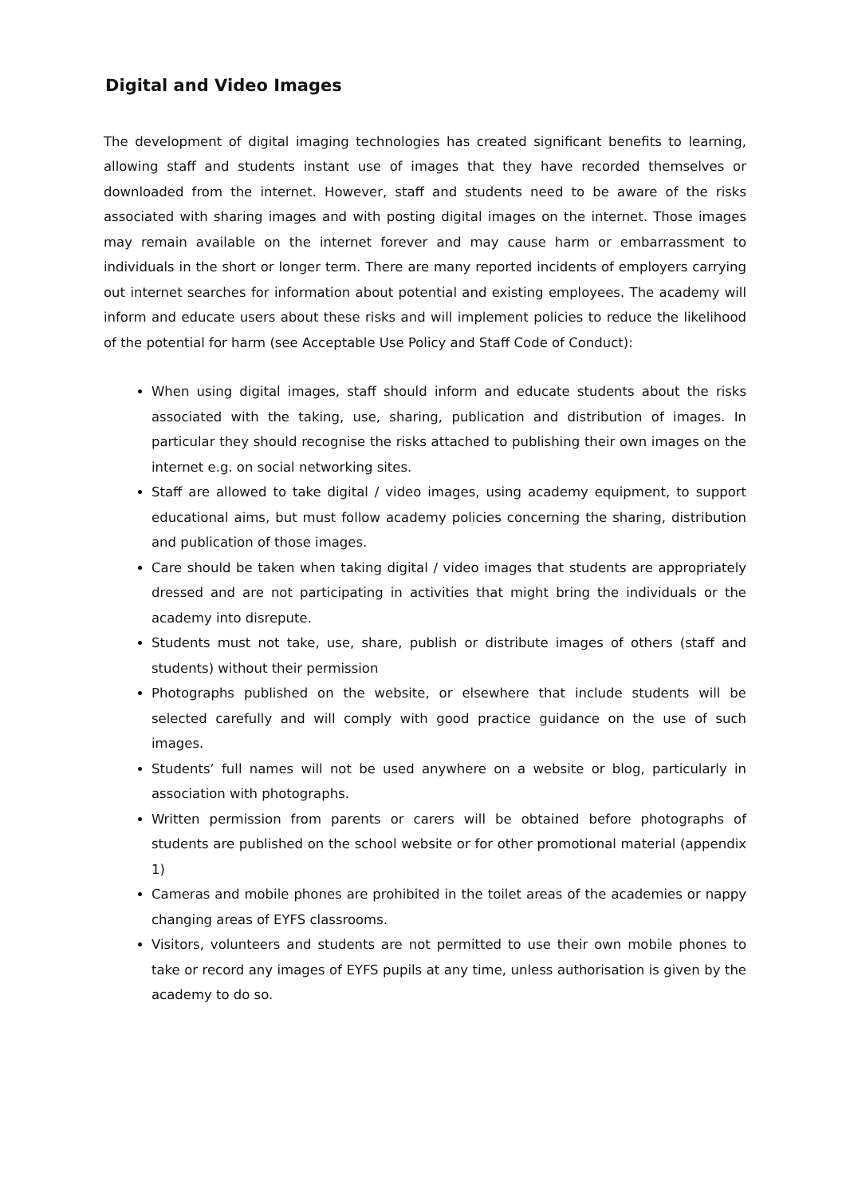Digital and Video Images
The development of digital imaging technologies has created significant benefits to learning, allowing staff and students instant use of images that they have recorded themselves or downloaded from the internet. However, staff and students need to be aware of the risks associated with sharing images and with posting digital images on the internet. Those images may remain available on the internet forever and may cause harm or embarrassment to individuals in the short or longer term. There are many reported incidents of employers carrying out internet searches for information about potential and existing employees. The academy will inform and educate users about these risks and will implement policies to reduce the likelihood of the potential for harm (see Acceptable Use Policy and Staff Code of Conduct):
When using digital images, staff should inform and educate students about the risks associated with the taking, use, sharing, publication and distribution of images. In particular they should recognise the risks attached to publishing their own images on the internet e.g. on social networking sites.
Staff are allowed to take digital / video images, using academy equipment, to support educational aims, but must follow academy policies concerning the sharing, distribution and publication of those images.
Care should be taken when taking digital / video images that students are appropriately dressed and are not participating in activities that might bring the individuals or the academy into disrepute.
Students must not take, use, share, publish or distribute images of others (staff and students) without their permission
Photographs published on the website, or elsewhere that include students will be selected carefully and will comply with good practice guidance on the use of such images.
Students’ full names will not be used anywhere on a website or blog, particularly in association with photographs.
Written permission from parents or carers will be obtained before photographs of students are published on the school website or for other promotional material (appendix 1)
Cameras and mobile phones are prohibited in the toilet areas of the academies or nappy changing areas of EYFS classrooms.
Visitors, volunteers and students are not permitted to use their own mobile phones to take or record any images of EYFS pupils at any time, unless authorisation is given by the academy to do so.